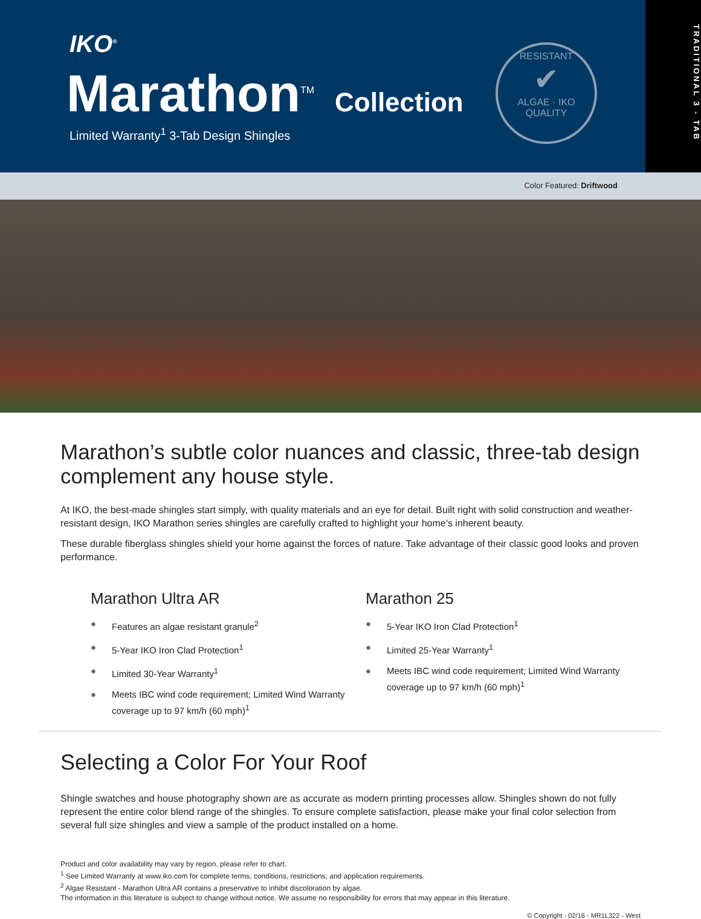IKO<sup>®</sup>
Marathon<sup>TM</sup> Collection
Limited Warranty<sup>1</sup> 3-Tab Design Shingles
RESISTANT
✔
ALGAE · IKO QUALITY
TRADITIONAL 3 - TAB
Color Featured: Driftwood
Marathon’s subtle color nuances and classic, three-tab design complement any house style.
At IKO, the best-made shingles start simply, with quality materials and an eye for detail. Built right with solid construction and weather-resistant design, IKO Marathon series shingles are carefully crafted to highlight your home’s inherent beauty.
These durable fiberglass shingles shield your home against the forces of nature. Take advantage of their classic good looks and proven performance.
Marathon Ultra AR
● Features an algae resistant granule<sup>2</sup>
● 5-Year IKO Iron Clad Protection<sup>1</sup>
● Limited 30-Year Warranty<sup>1</sup>
● Meets IBC wind code requirement; Limited Wind Warranty coverage up to 97 km/h (60 mph)<sup>1</sup>
Marathon 25
● 5-Year IKO Iron Clad Protection<sup>1</sup>
● Limited 25-Year Warranty<sup>1</sup>
● Meets IBC wind code requirement; Limited Wind Warranty coverage up to 97 km/h (60 mph)<sup>1</sup>
Selecting a Color For Your Roof
Shingle swatches and house photography shown are as accurate as modern printing processes allow. Shingles shown do not fully represent the entire color blend range of the shingles. To ensure complete satisfaction, please make your final color selection from several full size shingles and view a sample of the product installed on a home.
Product and color availability may vary by region, please refer to chart.
<sup>1</sup> See Limited Warranty at www.iko.com for complete terms, conditions, restrictions, and application requirements.
<sup>2</sup> Algae Resistant - Marathon Ultra AR contains a preservative to inhibit discoloration by algae.
The information in this literature is subject to change without notice. We assume no responsibility for errors that may appear in this literature.
© Copyright - 02/16 - MR1L322 - West